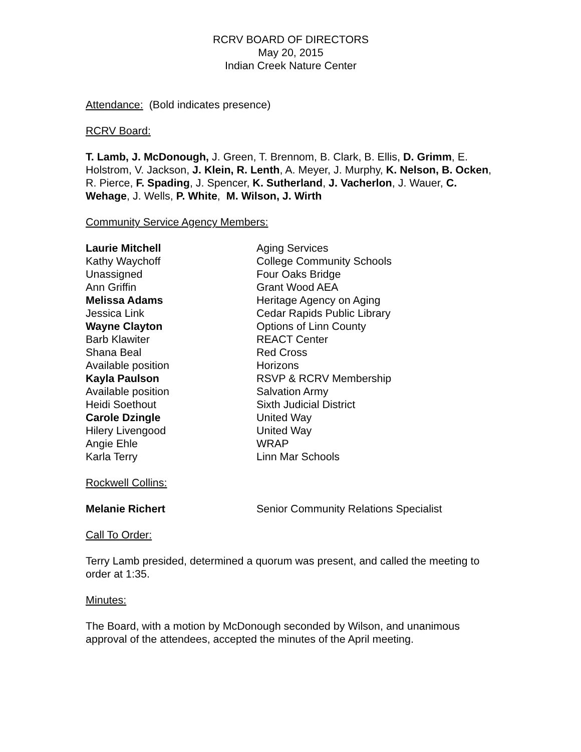RCRV BOARD OF DIRECTORS
May 20, 2015
Indian Creek Nature Center
Attendance: (Bold indicates presence)
RCRV Board:
T. Lamb, J. McDonough, J. Green, T. Brennom, B. Clark, B. Ellis, D. Grimm, E. Holstrom, V. Jackson, J. Klein, R. Lenth, A. Meyer, J. Murphy, K. Nelson, B. Ocken, R. Pierce, F. Spading, J. Spencer, K. Sutherland, J. Vacherlon, J. Wauer, C. Wehage, J. Wells, P. White, M. Wilson, J. Wirth
Community Service Agency Members:
| Laurie Mitchell | Aging Services |
| Kathy Waychoff | College Community Schools |
| Unassigned | Four Oaks Bridge |
| Ann Griffin | Grant Wood AEA |
| Melissa Adams | Heritage Agency on Aging |
| Jessica Link | Cedar Rapids Public Library |
| Wayne Clayton | Options of Linn County |
| Barb Klawiter | REACT Center |
| Shana Beal | Red Cross |
| Available position | Horizons |
| Kayla Paulson | RSVP & RCRV Membership |
| Available position | Salvation Army |
| Heidi Soethout | Sixth Judicial District |
| Carole Dzingle | United Way |
| Hilery Livengood | United Way |
| Angie Ehle | WRAP |
| Karla Terry | Linn Mar Schools |
Rockwell Collins:
| Melanie Richert | Senior Community Relations Specialist |
Call To Order:
Terry Lamb presided, determined a quorum was present, and called the meeting to order at 1:35.
Minutes:
The Board, with a motion by McDonough seconded by Wilson, and unanimous approval of the attendees, accepted the minutes of the April meeting.